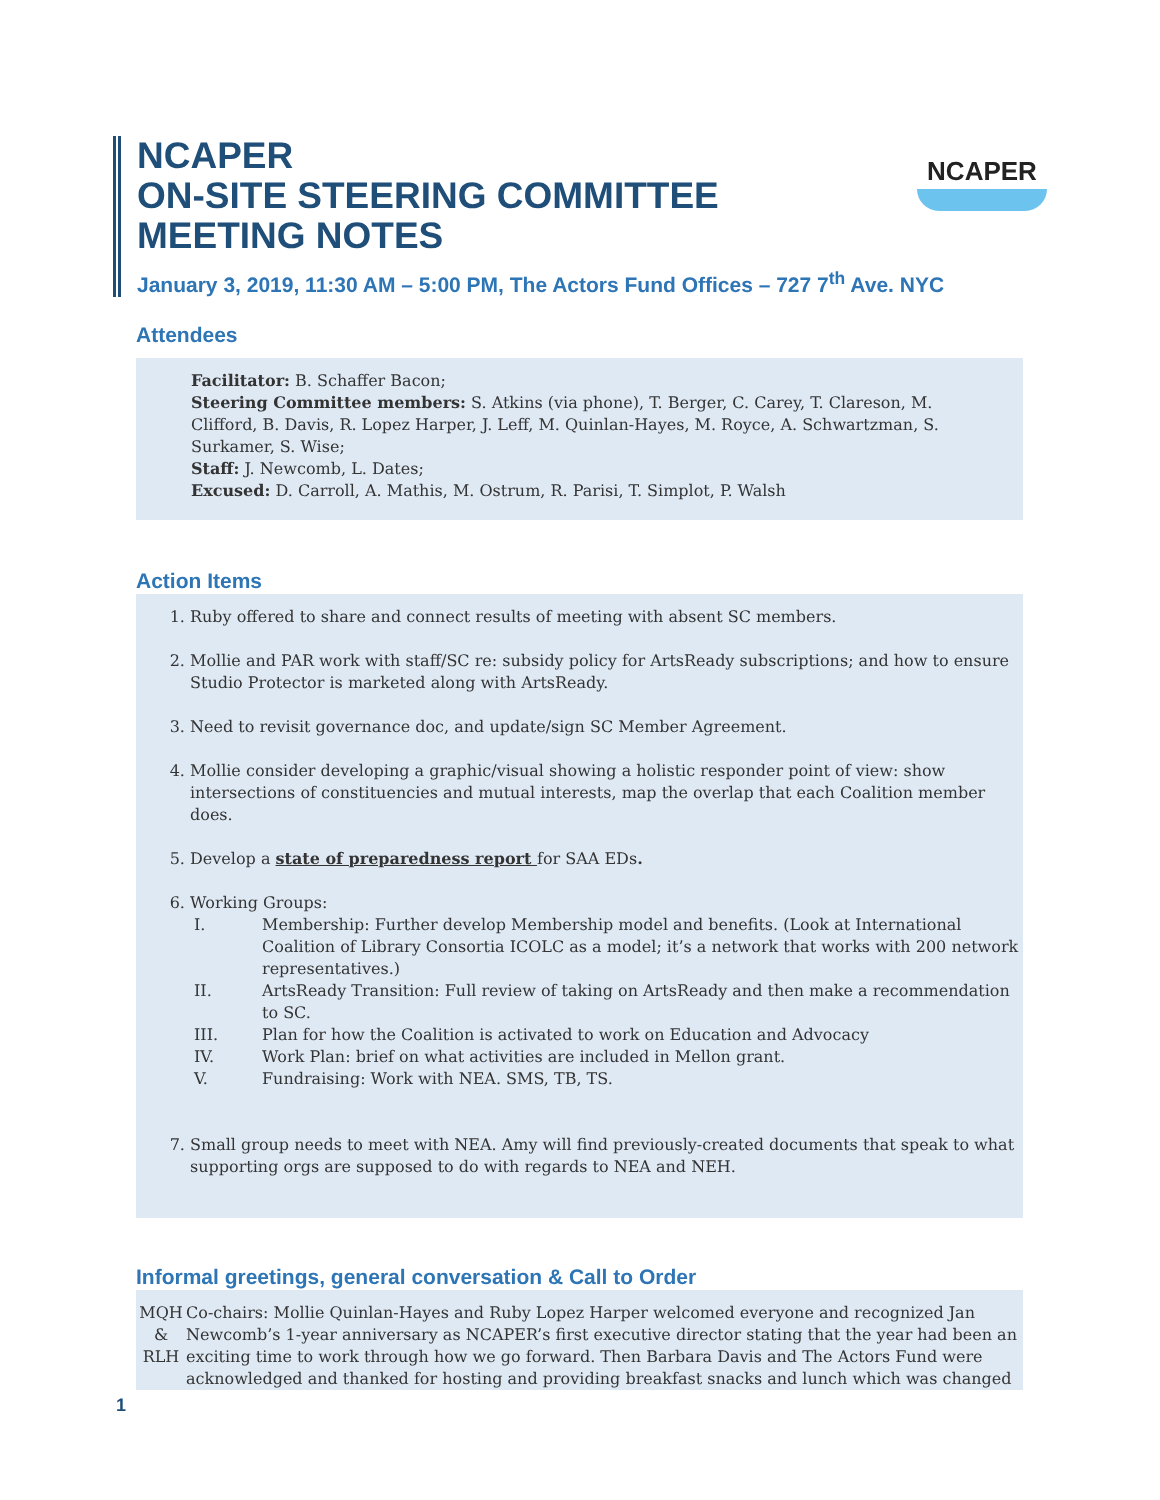NCAPER
ON-SITE STEERING COMMITTEE
MEETING NOTES
NCAPER
January 3, 2019, 11:30 AM – 5:00 PM, The Actors Fund Offices – 727 7<sup>th</sup> Ave. NYC
Attendees
Facilitator: B. Schaffer Bacon;
Steering Committee members: S. Atkins (via phone), T. Berger, C. Carey, T. Clareson, M. Clifford, B. Davis, R. Lopez Harper, J. Leff, M. Quinlan-Hayes, M. Royce, A. Schwartzman, S. Surkamer, S. Wise;
Staff: J. Newcomb, L. Dates;
Excused: D. Carroll, A. Mathis, M. Ostrum, R. Parisi, T. Simplot, P. Walsh
Action Items
1. Ruby offered to share and connect results of meeting with absent SC members.
2. Mollie and PAR work with staff/SC re: subsidy policy for ArtsReady subscriptions; and how to ensure Studio Protector is marketed along with ArtsReady.
3. Need to revisit governance doc, and update/sign SC Member Agreement.
4. Mollie consider developing a graphic/visual showing a holistic responder point of view: show intersections of constituencies and mutual interests, map the overlap that each Coalition member does.
5. Develop a state of preparedness report for SAA EDs.
6. Working Groups:
I. Membership: Further develop Membership model and benefits. (Look at International Coalition of Library Consortia ICOLC as a model; it’s a network that works with 200 network representatives.)
II. ArtsReady Transition: Full review of taking on ArtsReady and then make a recommendation to SC.
III. Plan for how the Coalition is activated to work on Education and Advocacy
IV. Work Plan: brief on what activities are included in Mellon grant.
V. Fundraising: Work with NEA. SMS, TB, TS.
7. Small group needs to meet with NEA. Amy will find previously-created documents that speak to what supporting orgs are supposed to do with regards to NEA and NEH.
Informal greetings, general conversation & Call to Order
MQH
&
RLH
Co-chairs: Mollie Quinlan-Hayes and Ruby Lopez Harper welcomed everyone and recognized Jan Newcomb’s 1-year anniversary as NCAPER’s first executive director stating that the year had been an exciting time to work through how we go forward. Then Barbara Davis and The Actors Fund were acknowledged and thanked for hosting and providing breakfast snacks and lunch which was changed
1